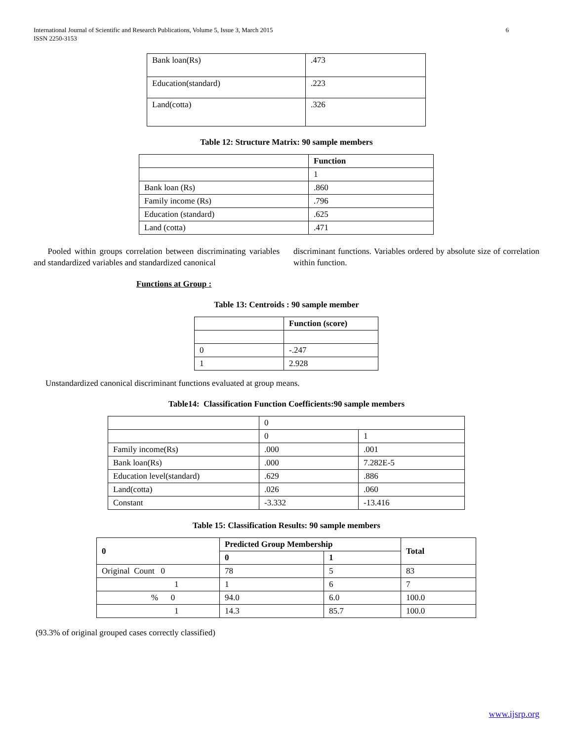International Journal of Scientific and Research Publications, Volume 5, Issue 3, March 2015
ISSN 2250-3153
6
| Bank loan(Rs) | .473 |
| Education(standard) | .223 |
| Land(cotta) | .326 |
Table 12: Structure Matrix: 90 sample members
| | Function |
| | 1 |
| Bank loan (Rs) | .860 |
| Family income (Rs) | .796 |
| Education (standard) | .625 |
| Land (cotta) | .471 |
Pooled within groups correlation between discriminating variables and standardized variables and standardized canonical
discriminant functions. Variables ordered by absolute size of correlation within function.
Functions at Group :
Table 13: Centroids : 90 sample member
| | Function (score) |
| 0 | -.247 |
| 1 | 2.928 |
Unstandardized canonical discriminant functions evaluated at group means.
Table14: Classification Function Coefficients:90 sample members
| | 0 | |
| | 0 | 1 |
| Family income(Rs) | .000 | .001 |
| Bank loan(Rs) | .000 | 7.282E-5 |
| Education level(standard) | .629 | .886 |
| Land(cotta) | .026 | .060 |
| Constant | -3.332 | -13.416 |
Table 15: Classification Results: 90 sample members
| 0 | Predicted Group Membership | | Total |
| --- | --- | --- | --- |
| | 0 | 1 | |
| Original Count 0 | 78 | 5 | 83 |
| 1 | 1 | 6 | 7 |
| % 0 | 94.0 | 6.0 | 100.0 |
| 1 | 14.3 | 85.7 | 100.0 |
(93.3% of original grouped cases correctly classified)
www.ijsrp.org